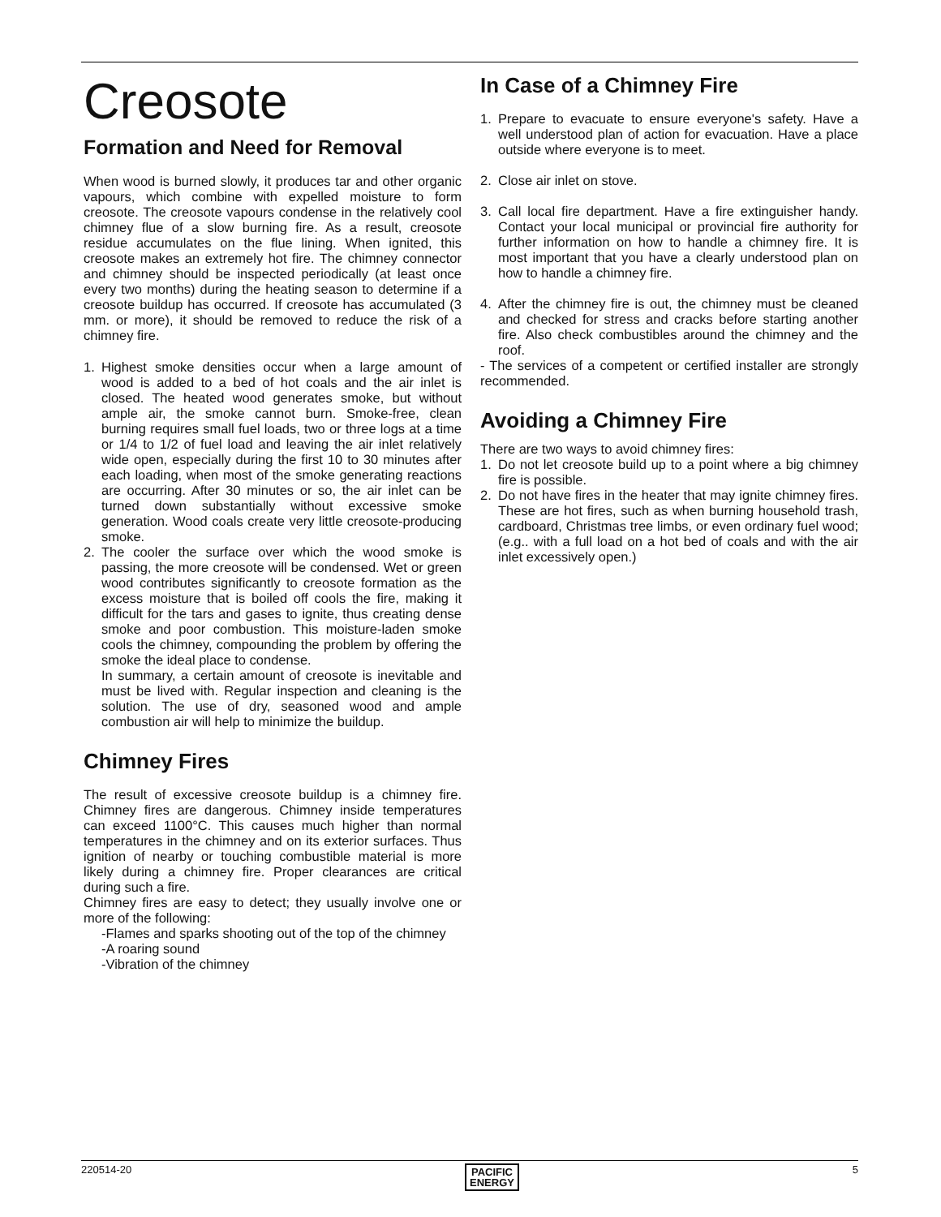Creosote
Formation and Need for Removal
When wood is burned slowly, it produces tar and other organic vapours, which combine with expelled moisture to form creosote. The creosote vapours condense in the relatively cool chimney flue of a slow burning fire. As a result, creosote residue accumulates on the flue lining. When ignited, this creosote makes an extremely hot fire. The chimney connector and chimney should be inspected periodically (at least once every two months) during the heating season to determine if a creosote buildup has occurred. If creosote has accumulated (3 mm. or more), it should be removed to reduce the risk of a chimney fire.
1. Highest smoke densities occur when a large amount of wood is added to a bed of hot coals and the air inlet is closed. The heated wood generates smoke, but without ample air, the smoke cannot burn. Smoke-free, clean burning requires small fuel loads, two or three logs at a time or 1/4 to 1/2 of fuel load and leaving the air inlet relatively wide open, especially during the first 10 to 30 minutes after each loading, when most of the smoke generating reactions are occurring. After 30 minutes or so, the air inlet can be turned down substantially without excessive smoke generation. Wood coals create very little creosote-producing smoke.
2. The cooler the surface over which the wood smoke is passing, the more creosote will be condensed. Wet or green wood contributes significantly to creosote formation as the excess moisture that is boiled off cools the fire, making it difficult for the tars and gases to ignite, thus creating dense smoke and poor combustion. This moisture-laden smoke cools the chimney, compounding the problem by offering the smoke the ideal place to condense.
In summary, a certain amount of creosote is inevitable and must be lived with. Regular inspection and cleaning is the solution. The use of dry, seasoned wood and ample combustion air will help to minimize the buildup.
Chimney Fires
The result of excessive creosote buildup is a chimney fire. Chimney fires are dangerous. Chimney inside temperatures can exceed 1100°C. This causes much higher than normal temperatures in the chimney and on its exterior surfaces. Thus ignition of nearby or touching combustible material is more likely during a chimney fire. Proper clearances are critical during such a fire.
Chimney fires are easy to detect; they usually involve one or more of the following:
-Flames and sparks shooting out of the top of the chimney
-A roaring sound
-Vibration of the chimney
In Case of a Chimney Fire
1. Prepare to evacuate to ensure everyone's safety. Have a well understood plan of action for evacuation. Have a place outside where everyone is to meet.
2. Close air inlet on stove.
3. Call local fire department. Have a fire extinguisher handy. Contact your local municipal or provincial fire authority for further information on how to handle a chimney fire. It is most important that you have a clearly understood plan on how to handle a chimney fire.
4. After the chimney fire is out, the chimney must be cleaned and checked for stress and cracks before starting another fire. Also check combustibles around the chimney and the roof.
- The services of a competent or certified installer are strongly recommended.
Avoiding a Chimney Fire
There are two ways to avoid chimney fires:
1. Do not let creosote build up to a point where a big chimney fire is possible.
2. Do not have fires in the heater that may ignite chimney fires. These are hot fires, such as when burning household trash, cardboard, Christmas tree limbs, or even ordinary fuel wood; (e.g.. with a full load on a hot bed of coals and with the air inlet excessively open.)
220514-20 PACIFIC
ENERGY 5